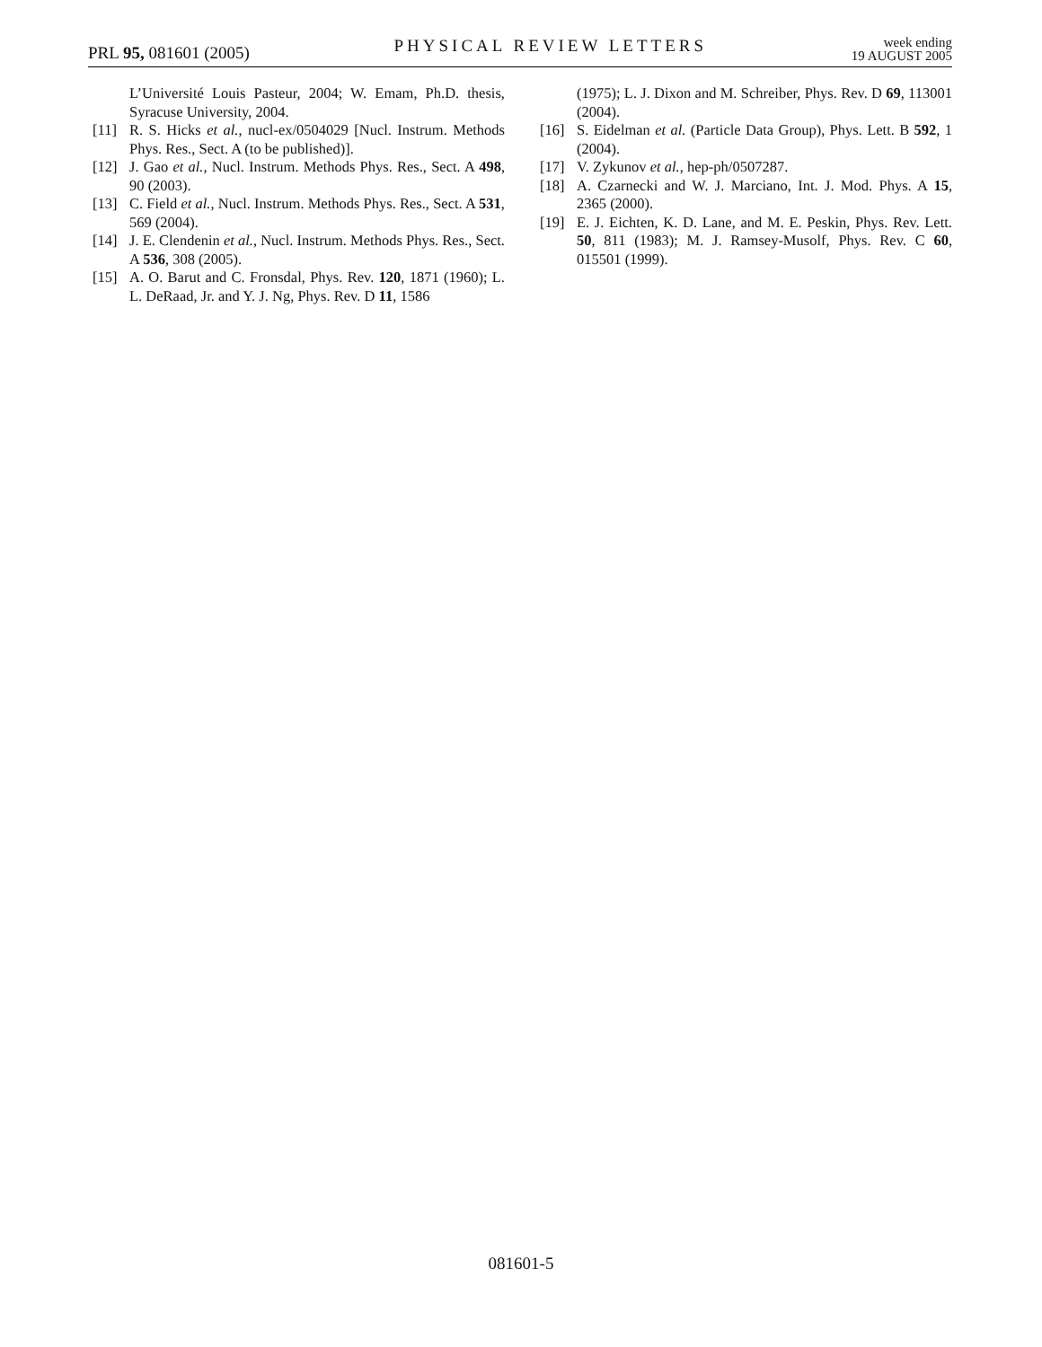PRL 95, 081601 (2005)
PHYSICAL REVIEW LETTERS
week ending
19 AUGUST 2005
L’Université Louis Pasteur, 2004; W. Emam, Ph.D. thesis, Syracuse University, 2004.
[11] R. S. Hicks et al., nucl-ex/0504029 [Nucl. Instrum. Methods Phys. Res., Sect. A (to be published)].
[12] J. Gao et al., Nucl. Instrum. Methods Phys. Res., Sect. A 498, 90 (2003).
[13] C. Field et al., Nucl. Instrum. Methods Phys. Res., Sect. A 531, 569 (2004).
[14] J. E. Clendenin et al., Nucl. Instrum. Methods Phys. Res., Sect. A 536, 308 (2005).
[15] A. O. Barut and C. Fronsdal, Phys. Rev. 120, 1871 (1960); L. L. DeRaad, Jr. and Y. J. Ng, Phys. Rev. D 11, 1586
(1975); L. J. Dixon and M. Schreiber, Phys. Rev. D 69, 113001 (2004).
[16] S. Eidelman et al. (Particle Data Group), Phys. Lett. B 592, 1 (2004).
[17] V. Zykunov et al., hep-ph/0507287.
[18] A. Czarnecki and W. J. Marciano, Int. J. Mod. Phys. A 15, 2365 (2000).
[19] E. J. Eichten, K. D. Lane, and M. E. Peskin, Phys. Rev. Lett. 50, 811 (1983); M. J. Ramsey-Musolf, Phys. Rev. C 60, 015501 (1999).
081601-5